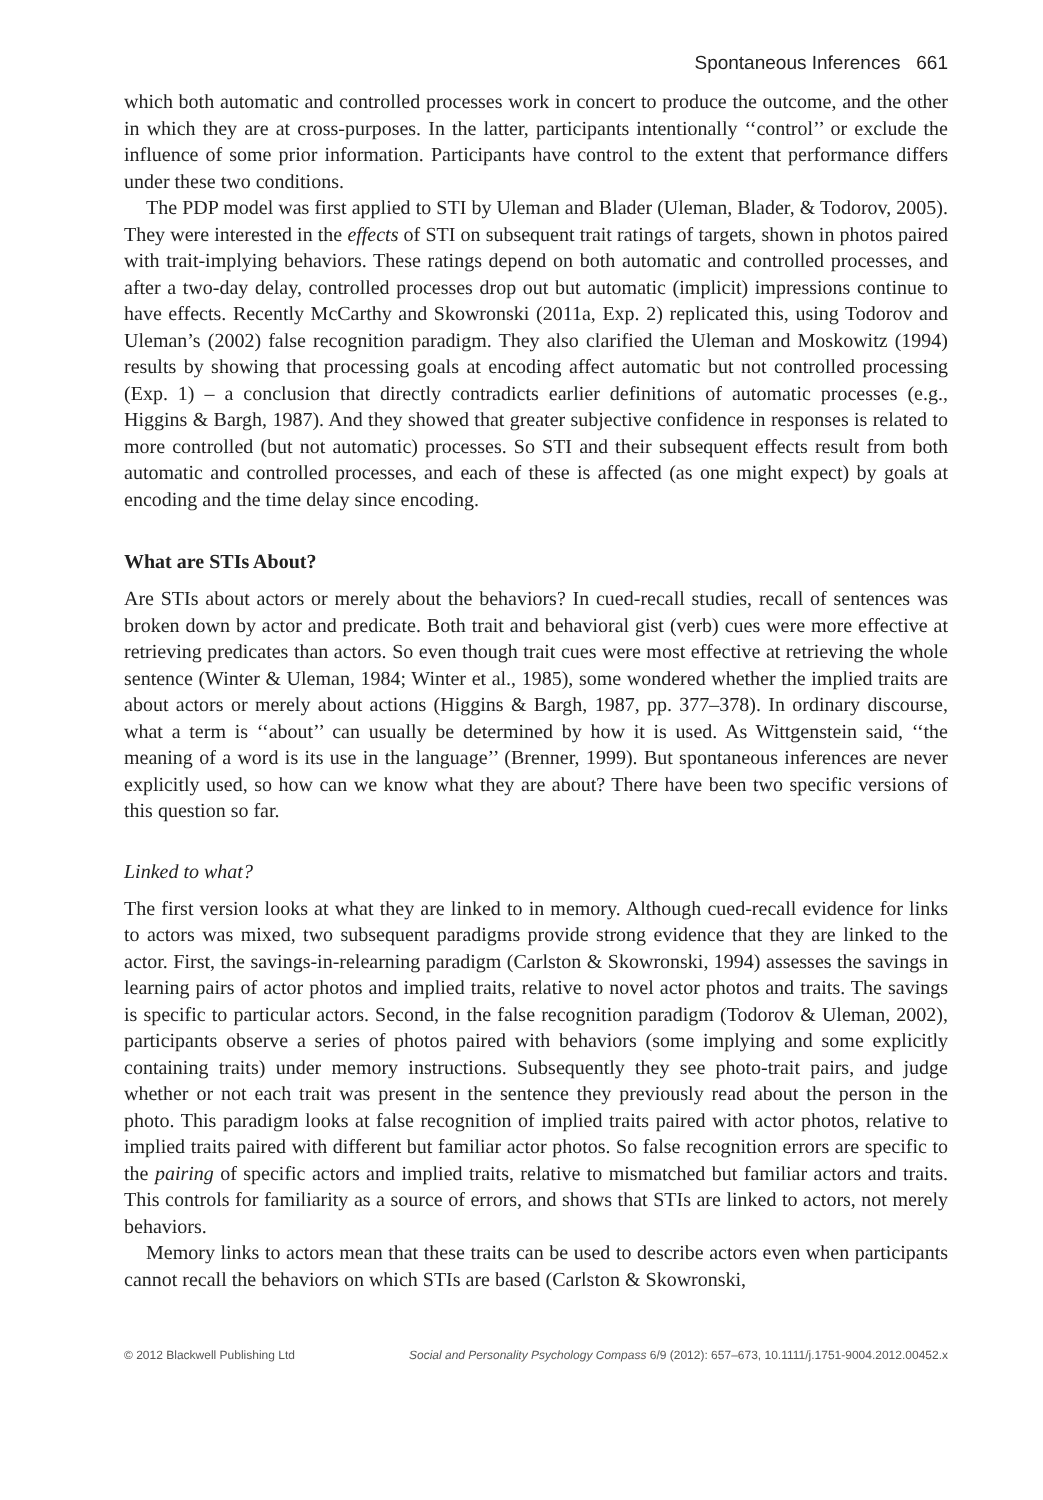Spontaneous Inferences 661
which both automatic and controlled processes work in concert to produce the outcome, and the other in which they are at cross-purposes. In the latter, participants intentionally ‘‘control’’ or exclude the influence of some prior information. Participants have control to the extent that performance differs under these two conditions.
The PDP model was first applied to STI by Uleman and Blader (Uleman, Blader, & Todorov, 2005). They were interested in the effects of STI on subsequent trait ratings of targets, shown in photos paired with trait-implying behaviors. These ratings depend on both automatic and controlled processes, and after a two-day delay, controlled processes drop out but automatic (implicit) impressions continue to have effects. Recently McCarthy and Skowronski (2011a, Exp. 2) replicated this, using Todorov and Uleman’s (2002) false recognition paradigm. They also clarified the Uleman and Moskowitz (1994) results by showing that processing goals at encoding affect automatic but not controlled processing (Exp. 1) – a conclusion that directly contradicts earlier definitions of automatic processes (e.g., Higgins & Bargh, 1987). And they showed that greater subjective confidence in responses is related to more controlled (but not automatic) processes. So STI and their subsequent effects result from both automatic and controlled processes, and each of these is affected (as one might expect) by goals at encoding and the time delay since encoding.
What are STIs About?
Are STIs about actors or merely about the behaviors? In cued-recall studies, recall of sentences was broken down by actor and predicate. Both trait and behavioral gist (verb) cues were more effective at retrieving predicates than actors. So even though trait cues were most effective at retrieving the whole sentence (Winter & Uleman, 1984; Winter et al., 1985), some wondered whether the implied traits are about actors or merely about actions (Higgins & Bargh, 1987, pp. 377–378). In ordinary discourse, what a term is ‘‘about’’ can usually be determined by how it is used. As Wittgenstein said, ‘‘the meaning of a word is its use in the language’’ (Brenner, 1999). But spontaneous inferences are never explicitly used, so how can we know what they are about? There have been two specific versions of this question so far.
Linked to what?
The first version looks at what they are linked to in memory. Although cued-recall evidence for links to actors was mixed, two subsequent paradigms provide strong evidence that they are linked to the actor. First, the savings-in-relearning paradigm (Carlston & Skowronski, 1994) assesses the savings in learning pairs of actor photos and implied traits, relative to novel actor photos and traits. The savings is specific to particular actors. Second, in the false recognition paradigm (Todorov & Uleman, 2002), participants observe a series of photos paired with behaviors (some implying and some explicitly containing traits) under memory instructions. Subsequently they see photo-trait pairs, and judge whether or not each trait was present in the sentence they previously read about the person in the photo. This paradigm looks at false recognition of implied traits paired with actor photos, relative to implied traits paired with different but familiar actor photos. So false recognition errors are specific to the pairing of specific actors and implied traits, relative to mismatched but familiar actors and traits. This controls for familiarity as a source of errors, and shows that STIs are linked to actors, not merely behaviors.
Memory links to actors mean that these traits can be used to describe actors even when participants cannot recall the behaviors on which STIs are based (Carlston & Skowronski,
© 2012 Blackwell Publishing Ltd Social and Personality Psychology Compass 6/9 (2012): 657–673, 10.1111/j.1751-9004.2012.00452.x